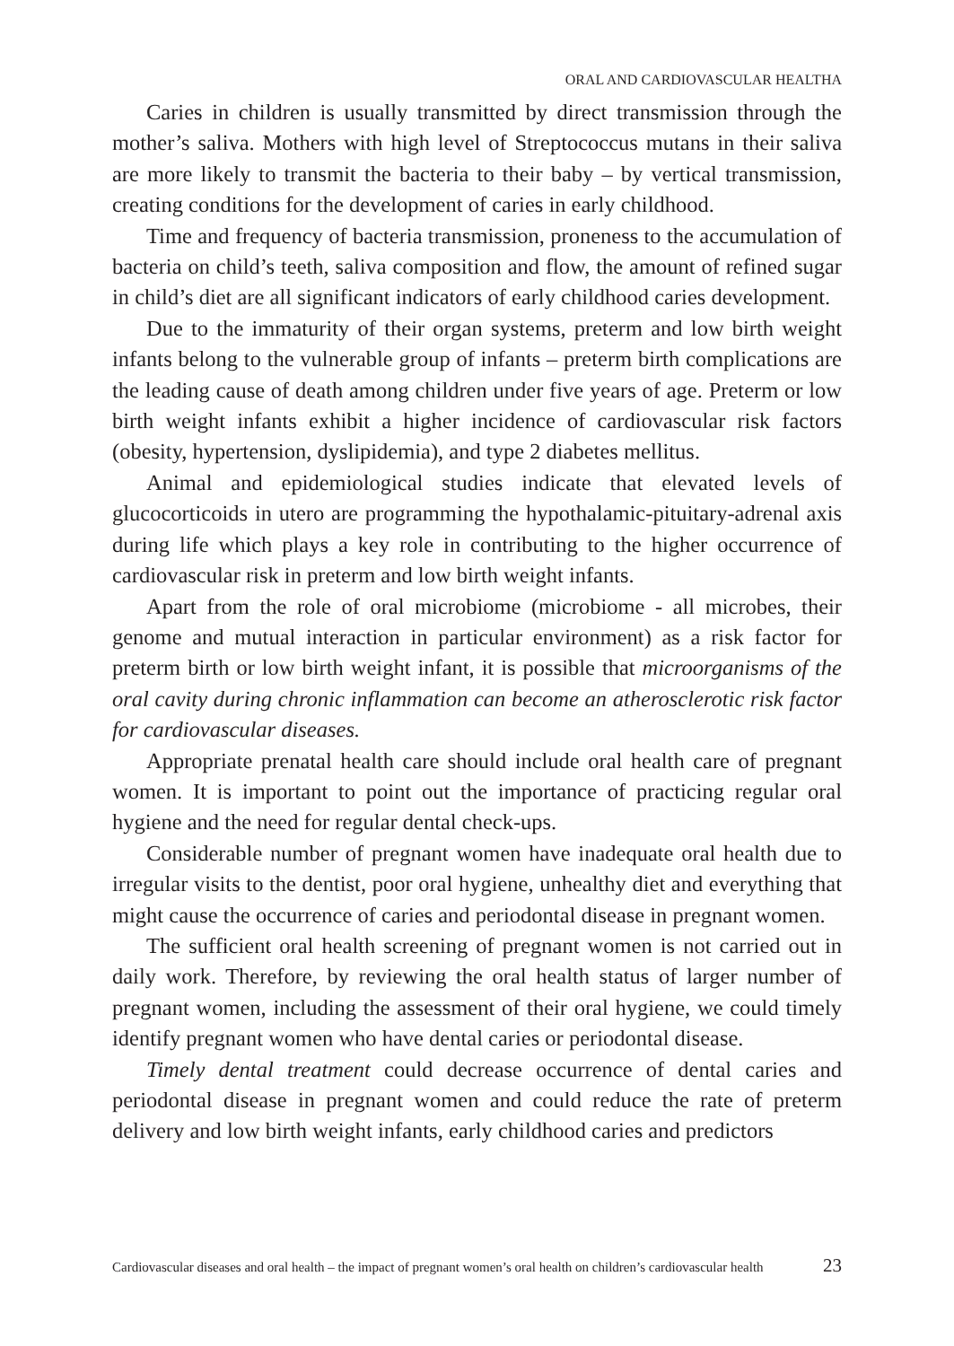ORAL AND CARDIOVASCULAR HEALTHA
Caries in children is usually transmitted by direct transmission through the mother’s saliva. Mothers with high level of Streptococcus mutans in their saliva are more likely to transmit the bacteria to their baby – by vertical transmission, creating conditions for the development of caries in early childhood.
Time and frequency of bacteria transmission, proneness to the accumulation of bacteria on child’s teeth, saliva composition and flow, the amount of refined sugar in child’s diet are all significant indicators of early childhood caries development.
Due to the immaturity of their organ systems, preterm and low birth weight infants belong to the vulnerable group of infants – preterm birth complications are the leading cause of death among children under five years of age. Preterm or low birth weight infants exhibit a higher incidence of cardiovascular risk factors (obesity, hypertension, dyslipidemia), and type 2 diabetes mellitus.
Animal and epidemiological studies indicate that elevated levels of glucocorticoids in utero are programming the hypothalamic-pituitary-adrenal axis during life which plays a key role in contributing to the higher occurrence of cardiovascular risk in preterm and low birth weight infants.
Apart from the role of oral microbiome (microbiome - all microbes, their genome and mutual interaction in particular environment) as a risk factor for preterm birth or low birth weight infant, it is possible that microorganisms of the oral cavity during chronic inflammation can become an atherosclerotic risk factor for cardiovascular diseases.
Appropriate prenatal health care should include oral health care of pregnant women. It is important to point out the importance of practicing regular oral hygiene and the need for regular dental check-ups.
Considerable number of pregnant women have inadequate oral health due to irregular visits to the dentist, poor oral hygiene, unhealthy diet and everything that might cause the occurrence of caries and periodontal disease in pregnant women.
The sufficient oral health screening of pregnant women is not carried out in daily work. Therefore, by reviewing the oral health status of larger number of pregnant women, including the assessment of their oral hygiene, we could timely identify pregnant women who have dental caries or periodontal disease.
Timely dental treatment could decrease occurrence of dental caries and periodontal disease in pregnant women and could reduce the rate of preterm delivery and low birth weight infants, early childhood caries and predictors
Cardiovascular diseases and oral health – the impact of pregnant women’s oral health on children’s cardiovascular health 23